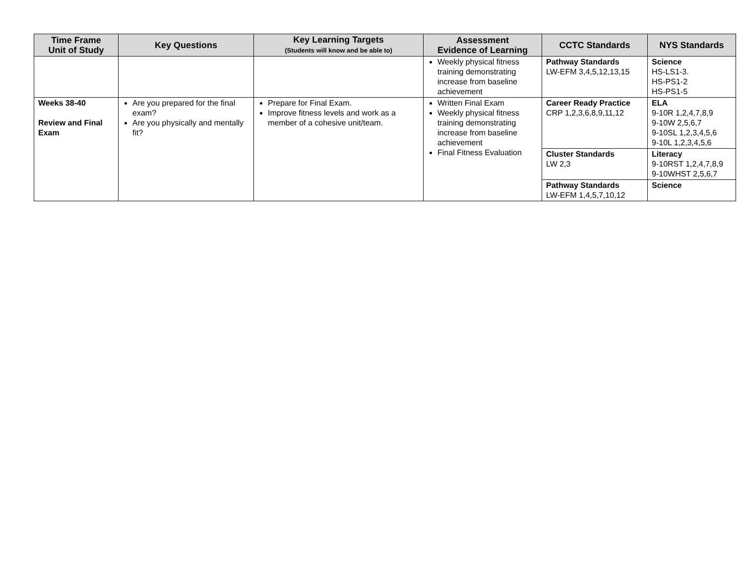| Time Frame Unit of Study | Key Questions | Key Learning Targets (Students will know and be able to) | Assessment Evidence of Learning | CCTC Standards | NYS Standards |
| --- | --- | --- | --- | --- | --- |
| | | | Weekly physical fitness training demonstrating increase from baseline achievement | Pathway Standards LW-EFM 3,4,5,12,13,15 | Science HS-LS1-3. HS-PS1-2 HS-PS1-5 |
| Weeks 38-40 Review and Final Exam | Are you prepared for the final exam? Are you physically and mentally fit? | Prepare for Final Exam. Improve fitness levels and work as a member of a cohesive unit/team. | Written Final Exam Weekly physical fitness training demonstrating increase from baseline achievement Final Fitness Evaluation | Career Ready Practice CRP 1,2,3,6,8,9,11,12 | ELA 9-10R 1,2,4,7,8,9 9-10W 2,5,6,7 9-10SL 1,2,3,4,5,6 9-10L 1,2,3,4,5,6 |
| | | | | Cluster Standards LW 2,3 | Literacy 9-10RST 1,2,4,7,8,9 9-10WHST 2,5,6,7 |
| | | | | Pathway Standards LW-EFM 1,4,5,7,10,12 | Science |